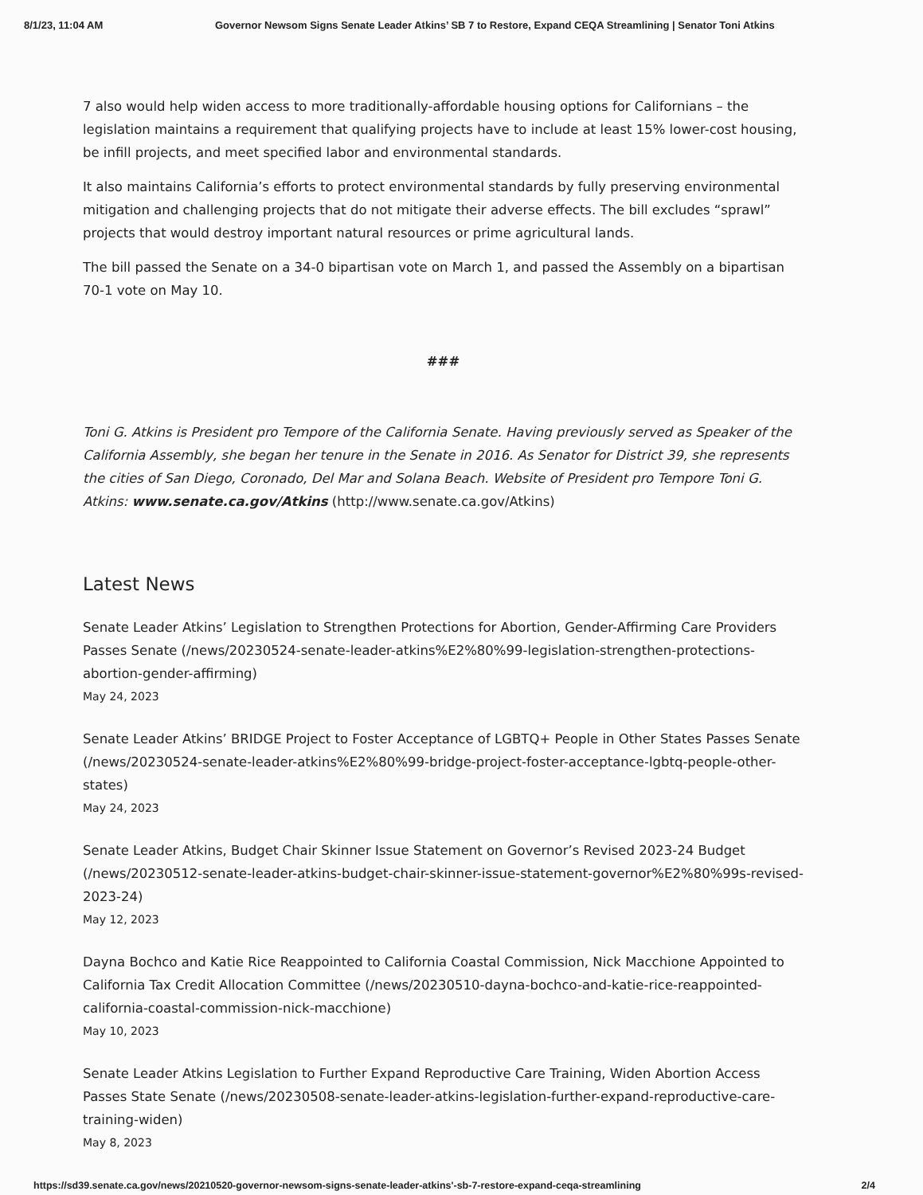8/1/23, 11:04 AM Governor Newsom Signs Senate Leader Atkins’ SB 7 to Restore, Expand CEQA Streamlining | Senator Toni Atkins
7 also would help widen access to more traditionally-affordable housing options for Californians – the legislation maintains a requirement that qualifying projects have to include at least 15% lower-cost housing, be infill projects, and meet specified labor and environmental standards.
It also maintains California’s efforts to protect environmental standards by fully preserving environmental mitigation and challenging projects that do not mitigate their adverse effects. The bill excludes “sprawl” projects that would destroy important natural resources or prime agricultural lands.
The bill passed the Senate on a 34-0 bipartisan vote on March 1, and passed the Assembly on a bipartisan 70-1 vote on May 10.
###
Toni G. Atkins is President pro Tempore of the California Senate. Having previously served as Speaker of the California Assembly, she began her tenure in the Senate in 2016. As Senator for District 39, she represents the cities of San Diego, Coronado, Del Mar and Solana Beach. Website of President pro Tempore Toni G. Atkins: www.senate.ca.gov/Atkins (http://www.senate.ca.gov/Atkins)
Latest News
Senate Leader Atkins’ Legislation to Strengthen Protections for Abortion, Gender-Affirming Care Providers Passes Senate (/news/20230524-senate-leader-atkins%E2%80%99-legislation-strengthen-protections-abortion-gender-affirming)
May 24, 2023
Senate Leader Atkins’ BRIDGE Project to Foster Acceptance of LGBTQ+ People in Other States Passes Senate (/news/20230524-senate-leader-atkins%E2%80%99-bridge-project-foster-acceptance-lgbtq-people-other-states)
May 24, 2023
Senate Leader Atkins, Budget Chair Skinner Issue Statement on Governor’s Revised 2023-24 Budget (/news/20230512-senate-leader-atkins-budget-chair-skinner-issue-statement-governor%E2%80%99s-revised-2023-24)
May 12, 2023
Dayna Bochco and Katie Rice Reappointed to California Coastal Commission, Nick Macchione Appointed to California Tax Credit Allocation Committee (/news/20230510-dayna-bochco-and-katie-rice-reappointed-california-coastal-commission-nick-macchione)
May 10, 2023
Senate Leader Atkins Legislation to Further Expand Reproductive Care Training, Widen Abortion Access Passes State Senate (/news/20230508-senate-leader-atkins-legislation-further-expand-reproductive-care-training-widen)
May 8, 2023
https://sd39.senate.ca.gov/news/20210520-governor-newsom-signs-senate-leader-atkins'-sb-7-restore-expand-ceqa-streamlining 2/4